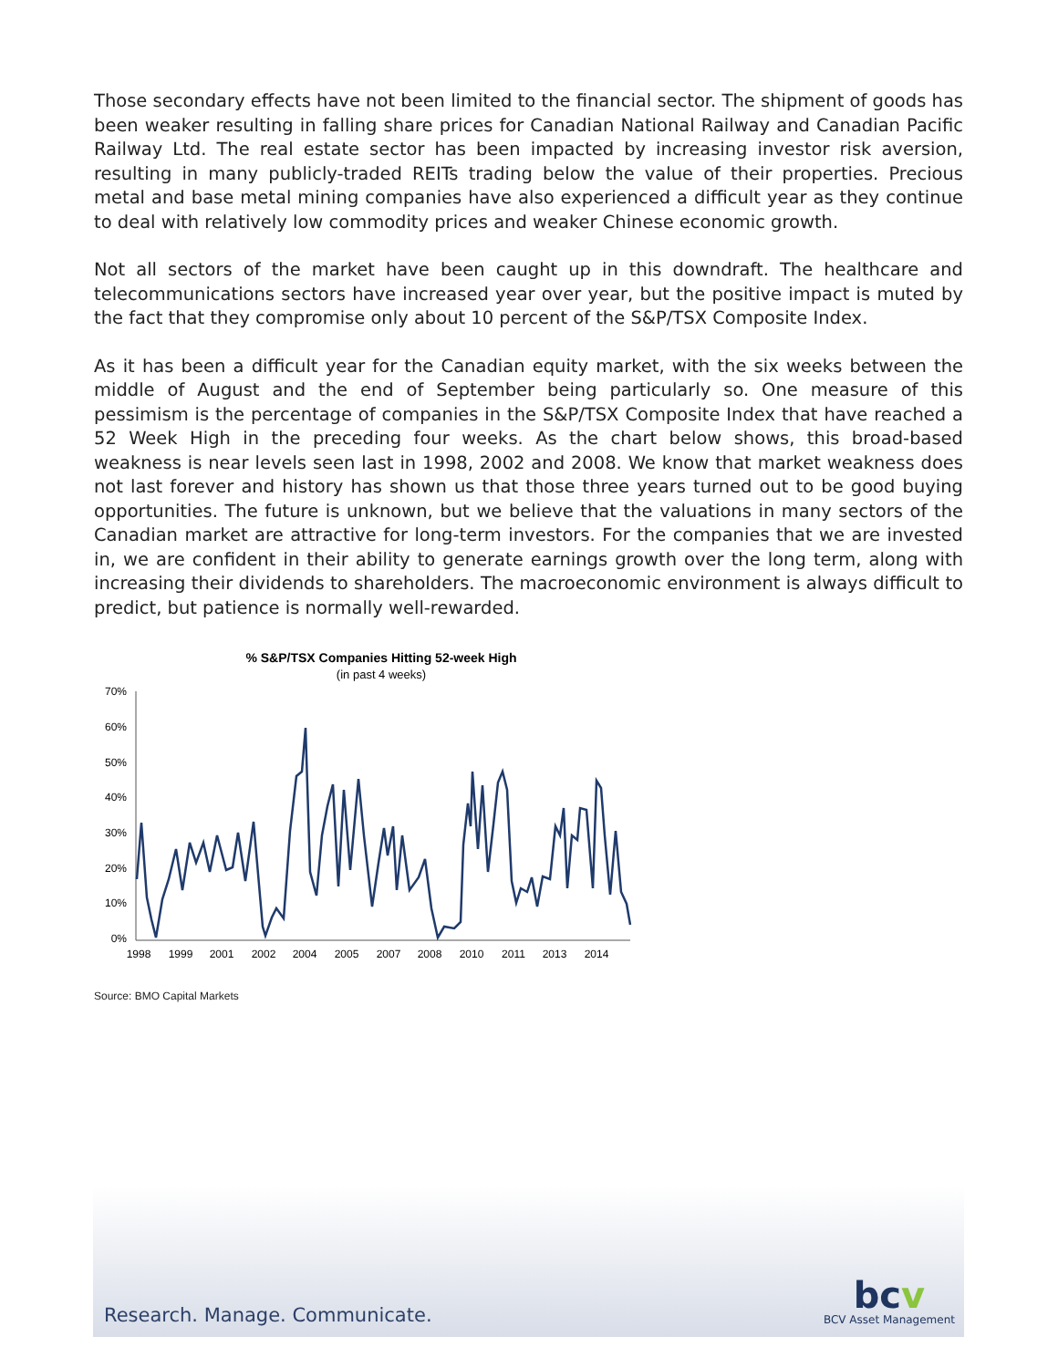Those secondary effects have not been limited to the financial sector. The shipment of goods has been weaker resulting in falling share prices for Canadian National Railway and Canadian Pacific Railway Ltd. The real estate sector has been impacted by increasing investor risk aversion, resulting in many publicly-traded REITs trading below the value of their properties. Precious metal and base metal mining companies have also experienced a difficult year as they continue to deal with relatively low commodity prices and weaker Chinese economic growth.
Not all sectors of the market have been caught up in this downdraft. The healthcare and telecommunications sectors have increased year over year, but the positive impact is muted by the fact that they compromise only about 10 percent of the S&P/TSX Composite Index.
As it has been a difficult year for the Canadian equity market, with the six weeks between the middle of August and the end of September being particularly so. One measure of this pessimism is the percentage of companies in the S&P/TSX Composite Index that have reached a 52 Week High in the preceding four weeks. As the chart below shows, this broad-based weakness is near levels seen last in 1998, 2002 and 2008. We know that market weakness does not last forever and history has shown us that those three years turned out to be good buying opportunities. The future is unknown, but we believe that the valuations in many sectors of the Canadian market are attractive for long-term investors. For the companies that we are invested in, we are confident in their ability to generate earnings growth over the long term, along with increasing their dividends to shareholders. The macroeconomic environment is always difficult to predict, but patience is normally well-rewarded.
% S&P/TSX Companies Hitting 52-week High
(in past 4 weeks)
70%
60%
50%
40%
30%
20%
10%
0%
1998
1999
2001
2002
2004
2005
2007
2008
2010
2011
2013
2014
Source: BMO Capital Markets
Research. Manage. Communicate. bcv
BCV Asset Management